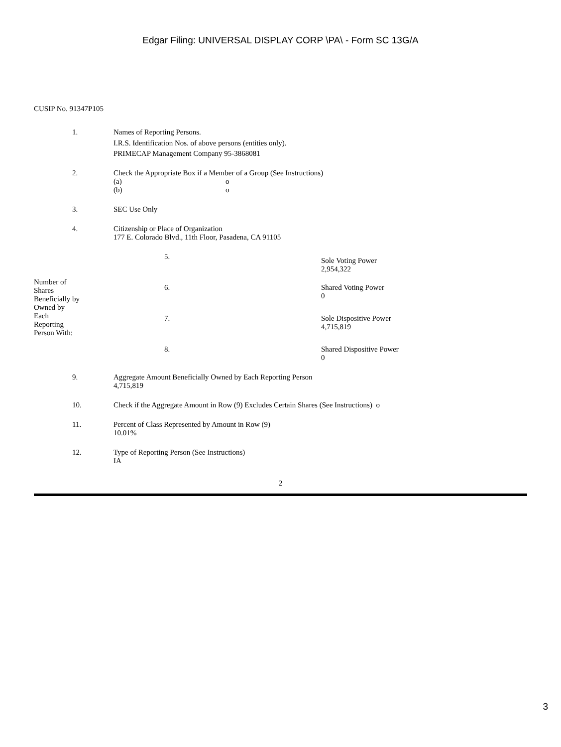Edgar Filing: UNIVERSAL DISPLAY CORP \PA\ - Form SC 13G/A
CUSIP No. 91347P105
| 1. | Names of Reporting Persons. I.R.S. Identification Nos. of above persons (entities only). PRIMECAP Management Company 95-3868081 |
| 2. | Check the Appropriate Box if a Member of a Group (See Instructions) / (a) / o / / (b) / o / |
| 3. | SEC Use Only |
| 4. | Citizenship or Place of Organization 177 E. Colorado Blvd., 11th Floor, Pasadena, CA 91105 |
| Number of Shares Beneficially by Owned by Each Reporting Person With: | 5. | Sole Voting Power 2,954,322 |
| | 6. | Shared Voting Power 0 |
| | 7. | Sole Dispositive Power 4,715,819 |
| | 8. | Shared Dispositive Power 0 |
| 9. | Aggregate Amount Beneficially Owned by Each Reporting Person 4,715,819 |
| 10. | Check if the Aggregate Amount in Row (9) Excludes Certain Shares (See Instructions) o |
| 11. | Percent of Class Represented by Amount in Row (9) 10.01% |
| 12. | Type of Reporting Person (See Instructions) IA |
2
3